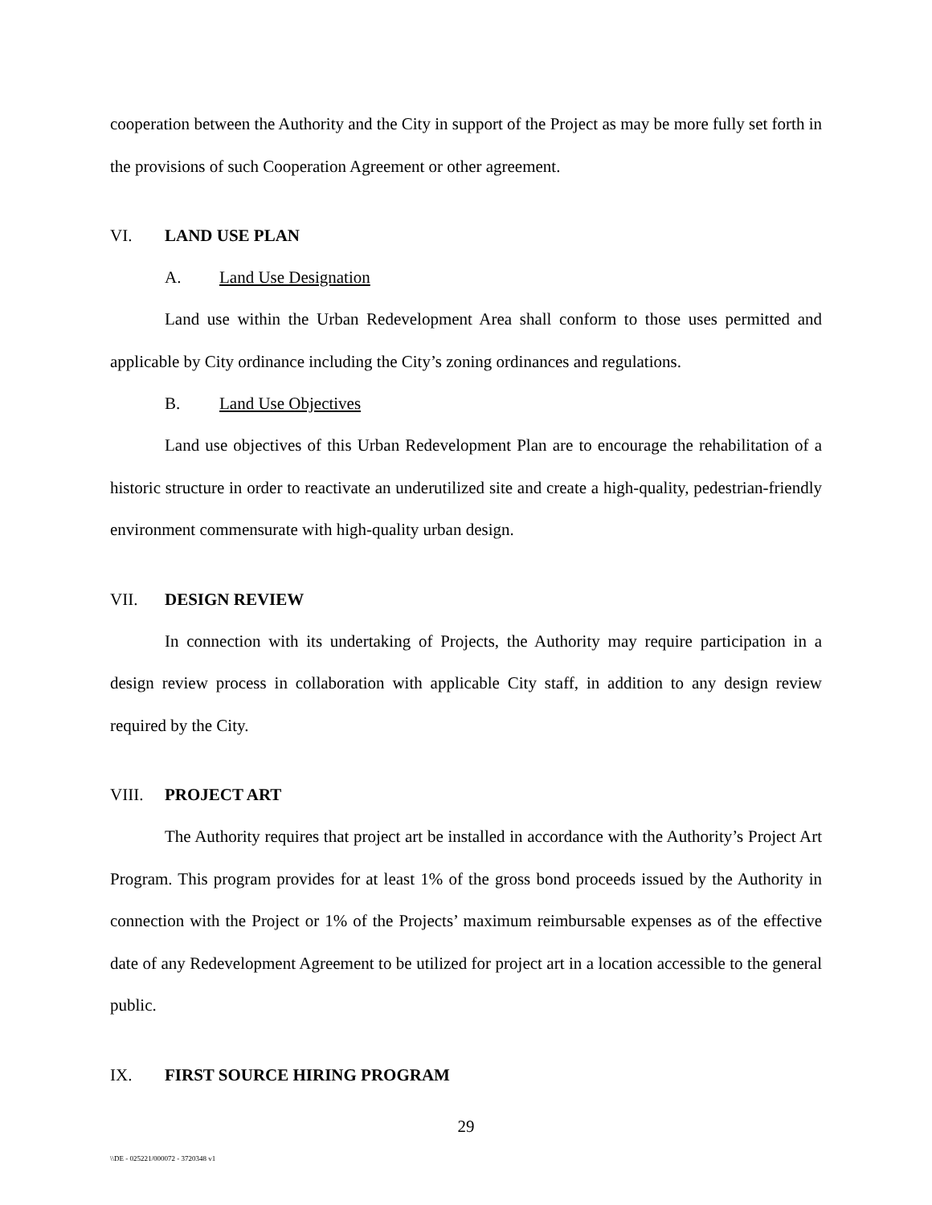cooperation between the Authority and the City in support of the Project as may be more fully set forth in the provisions of such Cooperation Agreement or other agreement.
VI. LAND USE PLAN
A. Land Use Designation
Land use within the Urban Redevelopment Area shall conform to those uses permitted and applicable by City ordinance including the City’s zoning ordinances and regulations.
B. Land Use Objectives
Land use objectives of this Urban Redevelopment Plan are to encourage the rehabilitation of a historic structure in order to reactivate an underutilized site and create a high-quality, pedestrian-friendly environment commensurate with high-quality urban design.
VII. DESIGN REVIEW
In connection with its undertaking of Projects, the Authority may require participation in a design review process in collaboration with applicable City staff, in addition to any design review required by the City.
VIII. PROJECT ART
The Authority requires that project art be installed in accordance with the Authority’s Project Art Program. This program provides for at least 1% of the gross bond proceeds issued by the Authority in connection with the Project or 1% of the Projects’ maximum reimbursable expenses as of the effective date of any Redevelopment Agreement to be utilized for project art in a location accessible to the general public.
IX. FIRST SOURCE HIRING PROGRAM
29
\\DE - 025221/000072 - 3720348 v1